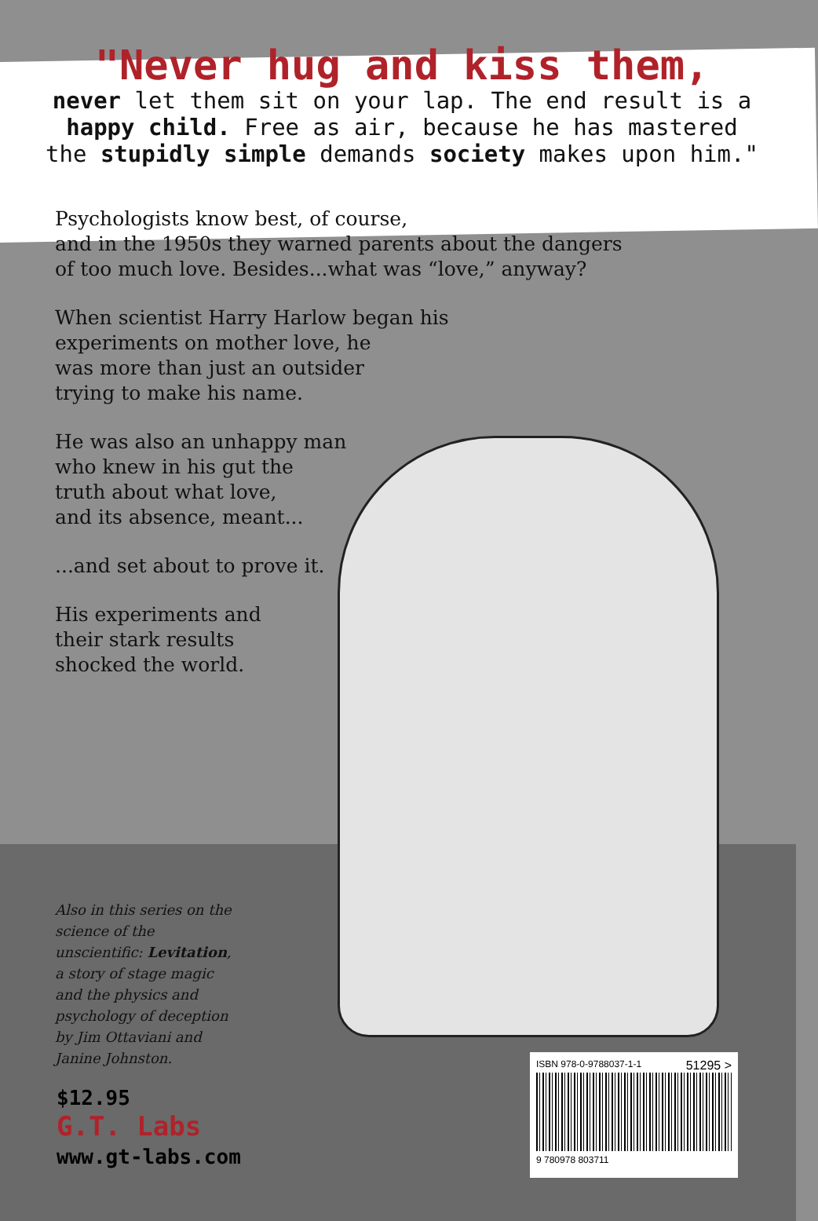"Never hug and kiss them,
never let them sit on your lap. The end result is a happy child. Free as air, because he has mastered the stupidly simple demands society makes upon him."
Psychologists know best, of course,
and in the 1950s they warned parents about the dangers
of too much love. Besides...what was “love,” anyway?
When scientist Harry Harlow began his
experiments on mother love, he
was more than just an outsider
trying to make his name.
He was also an unhappy man
who knew in his gut the
truth about what love,
and its absence, meant...
...and set about to prove it.
His experiments and
their stark results
shocked the world.
Also in this series on the science of the unscientific: Levitation, a story of stage magic and the physics and psychology of deception by Jim Ottaviani and Janine Johnston.
$12.95
G.T. Labs
www.gt-labs.com
ISBN 978-0-9788037-1-1 51295 >
9 780978 803711